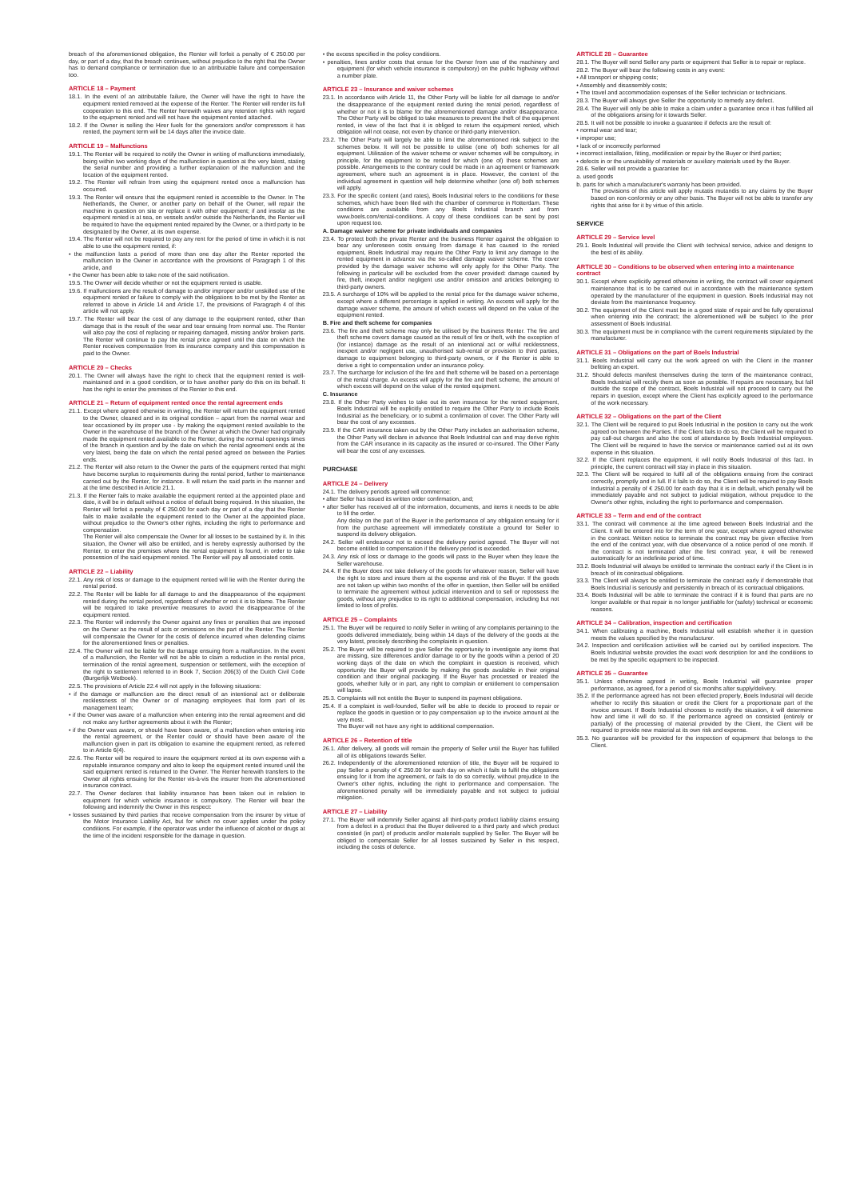breach of the aforementioned obligation, the Renter will forfeit a penalty of € 250.00 per day, or part of a day, that the breach continues, without prejudice to the right that the Owner has to demand compliance or termination due to an attributable failure and compensation too.
ARTICLE 18 – Payment
18.1. In the event of an attributable failure, the Owner will have the right to have the equipment rented removed at the expense of the Renter. The Renter will render its full cooperation to this end. The Renter herewith waives any retention rights with regard to the equipment rented and will not have the equipment rented attached.
18.2. If the Owner is selling the Hirer fuels for the generators and/or compressors it has rented, the payment term will be 14 days after the invoice date.
ARTICLE 19 – Malfunctions
19.1. The Renter will be required to notify the Owner in writing of malfunctions immediately, being within two working days of the malfunction in question at the very latest, stating the serial number and providing a further explanation of the malfunction and the location of the equipment rented.
19.2. The Renter will refrain from using the equipment rented once a malfunction has occurred.
19.3. The Renter will ensure that the equipment rented is accessible to the Owner. In The Netherlands, the Owner, or another party on behalf of the Owner, will repair the machine in question on site or replace it with other equipment; if and insofar as the equipment rented is at sea, on vessels and/or outside the Netherlands, the Renter will be required to have the equipment rented repaired by the Owner, or a third party to be designated by the Owner, at its own expense.
19.4. The Renter will not be required to pay any rent for the period of time in which it is not able to use the equipment rented, if:
• the malfunction lasts a period of more than one day after the Renter reported the malfunction to the Owner in accordance with the provisions of Paragraph 1 of this article, and
• the Owner has been able to take note of the said notification.
19.5. The Owner will decide whether or not the equipment rented is usable.
19.6. If malfunctions are the result of damage to and/or improper and/or unskilled use of the equipment rented or failure to comply with the obligations to be met by the Renter as referred to above in Article 14 and Article 17, the provisions of Paragraph 4 of this article will not apply.
19.7. The Renter will bear the cost of any damage to the equipment rented, other than damage that is the result of the wear and tear ensuing from normal use. The Renter will also pay the cost of replacing or repairing damaged, missing and/or broken parts. The Renter will continue to pay the rental price agreed until the date on which the Renter receives compensation from its insurance company and this compensation is paid to the Owner.
ARTICLE 20 – Checks
20.1. The Owner will always have the right to check that the equipment rented is well-maintained and in a good condition, or to have another party do this on its behalf. It has the right to enter the premises of the Renter to this end.
ARTICLE 21 – Return of equipment rented once the rental agreement ends
21.1. Except where agreed otherwise in writing, the Renter will return the equipment rented to the Owner, cleaned and in its original condition – apart from the normal wear and tear occasioned by its proper use - by making the equipment rented available to the Owner in the warehouse of the branch of the Owner at which the Owner had originally made the equipment rented available to the Renter, during the normal openings times of the branch in question and by the date on which the rental agreement ends at the very latest, being the date on which the rental period agreed on between the Parties ends.
21.2. The Renter will also return to the Owner the parts of the equipment rented that might have become surplus to requirements during the rental period, further to maintenance carried out by the Renter, for instance. It will return the said parts in the manner and at the time described in Article 21.1.
21.3. If the Renter fails to make available the equipment rented at the appointed place and date, it will be in default without a notice of default being required. In this situation, the Renter will forfeit a penalty of € 250.00 for each day or part of a day that the Renter fails to make available the equipment rented to the Owner at the appointed place, without prejudice to the Owner's other rights, including the right to performance and compensation.
The Renter will also compensate the Owner for all losses to be sustained by it. In this situation, the Owner will also be entitled, and is hereby expressly authorised by the Renter, to enter the premises where the rental equipment is found, in order to take possession of the said equipment rented. The Renter will pay all associated costs.
ARTICLE 22 – Liability
22.1. Any risk of loss or damage to the equipment rented will lie with the Renter during the rental period.
22.2. The Renter will be liable for all damage to and the disappearance of the equipment rented during the rental period, regardless of whether or not it is to blame. The Renter will be required to take preventive measures to avoid the disappearance of the equipment rented.
22.3. The Renter will indemnify the Owner against any fines or penalties that are imposed on the Owner as the result of acts or omissions on the part of the Renter. The Renter will compensate the Owner for the costs of defence incurred when defending claims for the aforementioned fines or penalties.
22.4. The Owner will not be liable for the damage ensuing from a malfunction. In the event of a malfunction, the Renter will not be able to claim a reduction in the rental price, termination of the rental agreement, suspension or settlement, with the exception of the right to settlement referred to in Book 7, Section 206(3) of the Dutch Civil Code (Burgerlijk Wetboek).
22.5. The provisions of Article 22.4 will not apply in the following situations:
• if the damage or malfunction are the direct result of an intentional act or deliberate recklessness of the Owner or of managing employees that form part of its management team;
• if the Owner was aware of a malfunction when entering into the rental agreement and did not make any further agreements about it with the Renter;
• if the Owner was aware, or should have been aware, of a malfunction when entering into the rental agreement, or the Renter could or should have been aware of the malfunction given in part its obligation to examine the equipment rented, as referred to in Article 6(4).
22.6. The Renter will be required to insure the equipment rented at its own expense with a reputable insurance company and also to keep the equipment rented insured until the said equipment rented is returned to the Owner. The Renter herewith transfers to the Owner all rights ensuing for the Renter vis-à-vis the insurer from the aforementioned insurance contract.
22.7. The Owner declares that liability insurance has been taken out in relation to equipment for which vehicle insurance is compulsory. The Renter will bear the following and indemnify the Owner in this respect:
• losses sustained by third parties that receive compensation from the insurer by virtue of the Motor Insurance Liability Act, but for which no cover applies under the policy conditions. For example, if the operator was under the influence of alcohol or drugs at the time of the incident responsible for the damage in question.
• the excess specified in the policy conditions.
• penalties, fines and/or costs that ensue for the Owner from use of the machinery and equipment (for which vehicle insurance is compulsory) on the public highway without a number plate.
ARTICLE 23 – Insurance and waiver schemes
23.1. In accordance with Article 11, the Other Party will be liable for all damage to and/or the disappearance of the equipment rented during the rental period, regardless of whether or not it is to blame for the aforementioned damage and/or disappearance. The Other Party will be obliged to take measures to prevent the theft of the equipment rented, in view of the fact that it is obliged to return the equipment rented, which obligation will not cease, not even by chance or third-party intervention.
23.2. The Other Party will largely be able to limit the aforementioned risk subject to the schemes below. It will not be possible to utilise (one of) both schemes for all equipment. Utilisation of the waiver scheme or waiver schemes will be compulsory, in principle, for the equipment to be rented for which (one of) these schemes are possible. Arrangements to the contrary could be made in an agreement or framework agreement, where such an agreement is in place. However, the content of the individual agreement in question will help determine whether (one of) both schemes will apply.
23.3. For the specific content (and rates), Boels Industrial refers to the conditions for these schemes, which have been filed with the chamber of commerce in Rotterdam. These conditions are available from any Boels Industrial branch and from www.boels.com/rental-conditions. A copy of these conditions can be sent by post upon request too.
A. Damage waiver scheme for private individuals and companies
23.4. To protect both the private Renter and the business Renter against the obligation to bear any unforeseen costs ensuing from damage it has caused to the rented equipment, Boels Industrial may require the Other Party to limit any damage to the rented equipment in advance via the so-called damage waiver scheme. The cover provided by the damage waiver scheme will only apply for the Other Party. The following in particular will be excluded from the cover provided: damage caused by fire, theft, inexpert and/or negligent use and/or omission and articles belonging to third-party owners.
23.5. A surcharge of 10% will be applied to the rental price for the damage waiver scheme, except where a different percentage is applied in writing. An excess will apply for the damage waiver scheme, the amount of which excess will depend on the value of the equipment rented.
B. Fire and theft scheme for companies
23.6. The fire and theft scheme may only be utilised by the business Renter. The fire and theft scheme covers damage caused as the result of fire or theft, with the exception of (for instance) damage as the result of an intentional act or wilful recklessness, inexpert and/or negligent use, unauthorised sub-rental or provision to third parties, damage to equipment belonging to third-party owners, or if the Renter is able to derive a right to compensation under an insurance policy.
23.7. The surcharge for inclusion of the fire and theft scheme will be based on a percentage of the rental charge. An excess will apply for the fire and theft scheme, the amount of which excess will depend on the value of the rented equipment.
C. Insurance
23.8. If the Other Party wishes to take out its own insurance for the rented equipment, Boels Industrial will be explicitly entitled to require the Other Party to include Boels Industrial as the beneficiary, or to submit a confirmation of cover. The Other Party will bear the cost of any excesses.
23.9. If the CAR insurance taken out by the Other Party includes an authorisation scheme, the Other Party will declare in advance that Boels Industrial can and may derive rights from the CAR insurance in its capacity as the insured or co-insured. The Other Party will bear the cost of any excesses.
PURCHASE
ARTICLE 24 – Delivery
24.1. The delivery periods agreed will commence:
• after Seller has issued its written order confirmation, and;
• after Seller has received all of the information, documents, and items it needs to be able to fill the order.
Any delay on the part of the Buyer in the performance of any obligation ensuing for it from the purchase agreement will immediately constitute a ground for Seller to suspend its delivery obligation.
24.2. Seller will endeavour not to exceed the delivery period agreed. The Buyer will not become entitled to compensation if the delivery period is exceeded.
24.3. Any risk of loss or damage to the goods will pass to the Buyer when they leave the Seller warehouse.
24.4. If the Buyer does not take delivery of the goods for whatever reason, Seller will have the right to store and insure them at the expense and risk of the Buyer. If the goods are not taken up within two months of the offer in question, then Seller will be entitled to terminate the agreement without judicial intervention and to sell or repossess the goods, without any prejudice to its right to additional compensation, including but not limited to loss of profits.
ARTICLE 25 – Complaints
25.1. The Buyer will be required to notify Seller in writing of any complaints pertaining to the goods delivered immediately, being within 14 days of the delivery of the goods at the very latest, precisely describing the complaints in question.
25.2. The Buyer will be required to give Seller the opportunity to investigate any items that are missing, size differences and/or damage to or by the goods within a period of 20 working days of the date on which the complaint in question is received, which opportunity the Buyer will provide by making the goods available in their original condition and their original packaging. If the Buyer has processed or treated the goods, whether fully or in part, any right to complain or entitlement to compensation will lapse.
25.3. Complaints will not entitle the Buyer to suspend its payment obligations.
25.4. If a complaint is well-founded, Seller will be able to decide to proceed to repair or replace the goods in question or to pay compensation up to the invoice amount at the very most.
The Buyer will not have any right to additional compensation.
ARTICLE 26 – Retention of title
26.1. After delivery, all goods will remain the property of Seller until the Buyer has fulfilled all of its obligations towards Seller.
26.2. Independently of the aforementioned retention of title, the Buyer will be required to pay Seller a penalty of € 250.00 for each day on which it fails to fulfil the obligations ensuing for it from the agreement, or fails to do so correctly, without prejudice to the Owner's other rights, including the right to performance and compensation. The aforementioned penalty will be immediately payable and not subject to judicial mitigation.
ARTICLE 27 – Liability
27.1. The Buyer will indemnify Seller against all third-party product liability claims ensuing from a defect in a product that the Buyer delivered to a third party and which product consisted (in part) of products and/or materials supplied by Seller. The Buyer will be obliged to compensate Seller for all losses sustained by Seller in this respect, including the costs of defence.
ARTICLE 28 – Guarantee
28.1. The Buyer will send Seller any parts or equipment that Seller is to repair or replace.
28.2. The Buyer will bear the following costs in any event:
• All transport or shipping costs;
• Assembly and disassembly costs;
• The travel and accommodation expenses of the Seller technician or technicians.
28.3. The Buyer will always give Seller the opportunity to remedy any defect.
28.4. The Buyer will only be able to make a claim under a guarantee once it has fulfilled all of the obligations arising for it towards Seller.
28.5. It will not be possible to invoke a guarantee if defects are the result of:
• normal wear and tear;
• improper use;
• lack of or incorrectly performed
• incorrect installation, fitting, modification or repair by the Buyer or third parties;
• defects in or the unsuitability of materials or auxiliary materials used by the Buyer.
28.6. Seller will not provide a guarantee for:
a. used goods
b. parts for which a manufacturer's warranty has been provided.
The provisions of this article will apply mutatis mutandis to any claims by the Buyer based on non-conformity or any other basis. The Buyer will not be able to transfer any rights that arise for it by virtue of this article.
SERVICE
ARTICLE 29 – Service level
29.1. Boels Industrial will provide the Client with technical service, advice and designs to the best of its ability.
ARTICLE 30 – Conditions to be observed when entering into a maintenance contract
30.1. Except where explicitly agreed otherwise in writing, the contract will cover equipment maintenance that is to be carried out in accordance with the maintenance system operated by the manufacturer of the equipment in question. Boels Industrial may not deviate from the maintenance frequency.
30.2. The equipment of the Client must be in a good state of repair and be fully operational when entering into the contract; the aforementioned will be subject to the prior assessment of Boels Industrial.
30.3. The equipment must be in compliance with the current requirements stipulated by the manufacturer.
ARTICLE 31 – Obligations on the part of Boels Industrial
31.1. Boels Industrial will carry out the work agreed on with the Client in the manner befitting an expert.
31.2. Should defects manifest themselves during the term of the maintenance contract, Boels Industrial will rectify them as soon as possible. If repairs are necessary, but fall outside the scope of the contract, Boels Industrial will not proceed to carry out the repairs in question, except where the Client has explicitly agreed to the performance of the work necessary.
ARTICLE 32 – Obligations on the part of the Client
32.1. The Client will be required to put Boels Industrial in the position to carry out the work agreed on between the Parties. If the Client fails to do so, the Client will be required to pay call-out charges and also the cost of attendance by Boels Industrial employees. The Client will be required to have the service or maintenance carried out at its own expense in this situation.
32.2. If the Client replaces the equipment, it will notify Boels Industrial of this fact. In principle, the current contract will stay in place in this situation.
32.3. The Client will be required to fulfil all of the obligations ensuing from the contract correctly, promptly and in full. If it fails to do so, the Client will be required to pay Boels Industrial a penalty of € 250.00 for each day that it is in default, which penalty will be immediately payable and not subject to judicial mitigation, without prejudice to the Owner's other rights, including the right to performance and compensation.
ARTICLE 33 – Term and end of the contract
33.1. The contract will commence at the time agreed between Boels Industrial and the Client. It will be entered into for the term of one year, except where agreed otherwise in the contract. Written notice to terminate the contract may be given effective from the end of the contract year, with due observance of a notice period of one month. If the contract is not terminated after the first contract year, it will be renewed automatically for an indefinite period of time.
33.2. Boels Industrial will always be entitled to terminate the contract early if the Client is in breach of its contractual obligations.
33.3. The Client will always be entitled to terminate the contract early if demonstrable that Boels Industrial is seriously and persistently in breach of its contractual obligations.
33.4. Boels Industrial will be able to terminate the contract if it is found that parts are no longer available or that repair is no longer justifiable for (safety) technical or economic reasons.
ARTICLE 34 – Calibration, inspection and certification
34.1. When calibrating a machine, Boels Industrial will establish whether it in question meets the values specified by the manufacturer.
34.2. Inspection and certification activities will be carried out by certified inspectors. The Boels Industrial website provides the exact work description for and the conditions to be met by the specific equipment to be inspected.
ARTICLE 35 – Guarantee
35.1. Unless otherwise agreed in writing, Boels Industrial will guarantee proper performance, as agreed, for a period of six months after supply/delivery.
35.2. If the performance agreed has not been effected properly, Boels Industrial will decide whether to rectify this situation or credit the Client for a proportionate part of the invoice amount. If Boels Industrial chooses to rectify the situation, it will determine how and time it will do so. If the performance agreed on consisted (entirely or partially) of the processing of material provided by the Client, the Client will be required to provide new material at its own risk and expense.
35.3. No guarantee will be provided for the inspection of equipment that belongs to the Client.